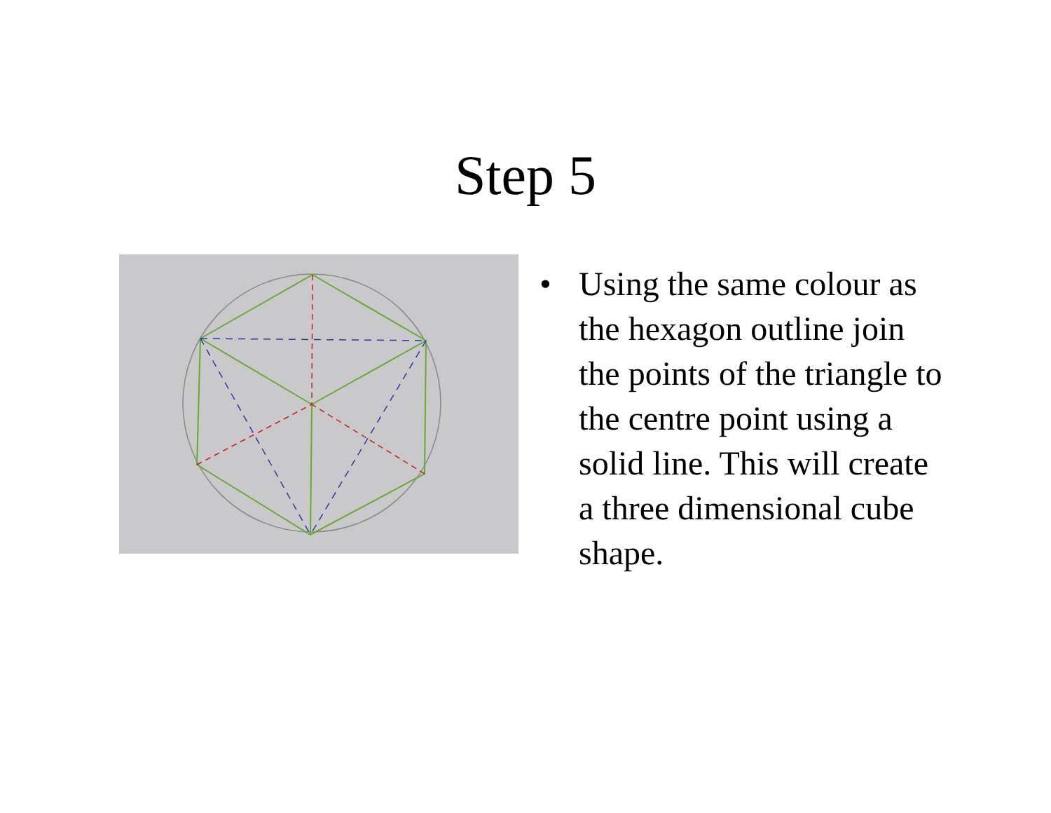Step 5
• Using the same colour as the hexagon outline join the points of the triangle to the centre point using a solid line. This will create a three dimensional cube shape.